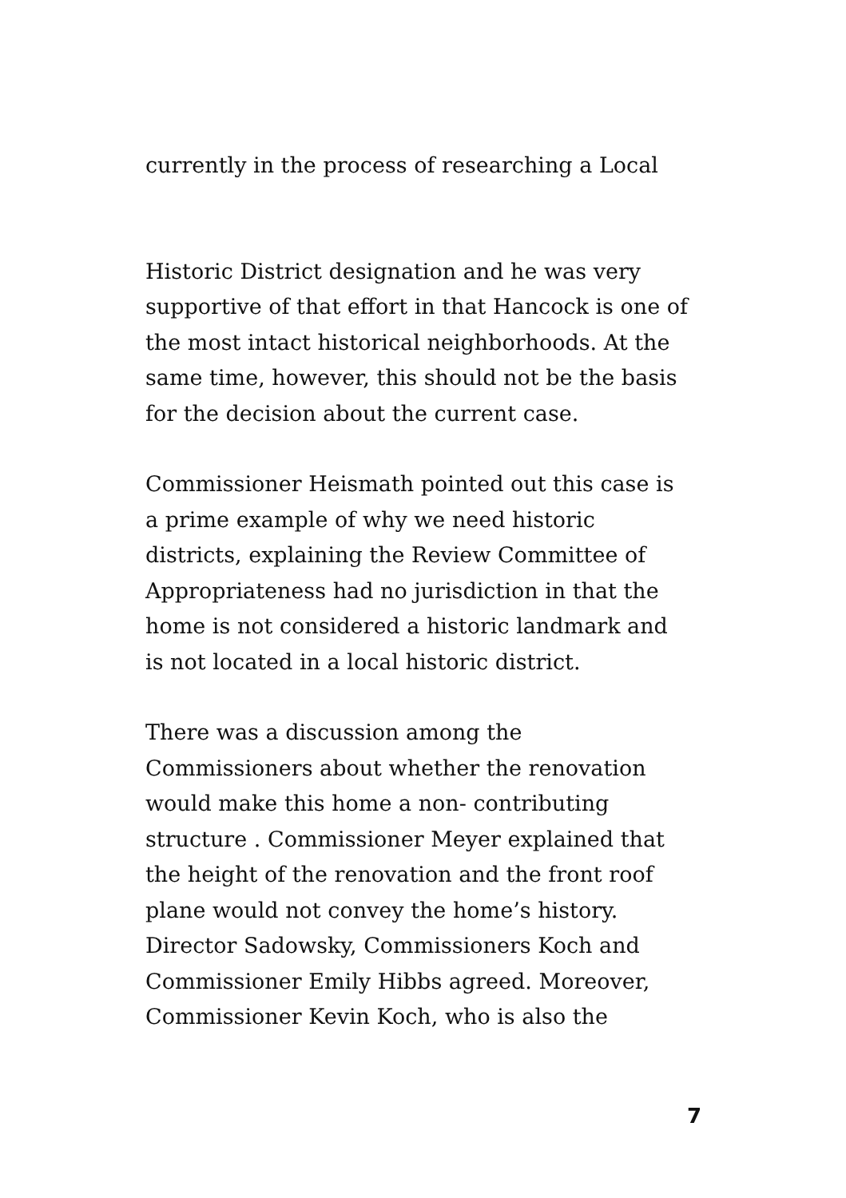currently in the process of researching a Local
Historic District designation and he was very
supportive of that effort in that Hancock is one of
the most intact historical neighborhoods. At the
same time, however, this should not be the basis
for the decision about the current case.
Commissioner Heismath pointed out this case is
a prime example of why we need historic
districts, explaining the Review Committee of
Appropriateness had no jurisdiction in that the
home is not considered a historic landmark and
is not located in a local historic district.
There was a discussion among the
Commissioners about whether the renovation
would make this home a non- contributing
structure . Commissioner Meyer explained that
the height of the renovation and the front roof
plane would not convey the home’s history.
Director Sadowsky, Commissioners Koch and
Commissioner Emily Hibbs agreed. Moreover,
Commissioner Kevin Koch, who is also the
7